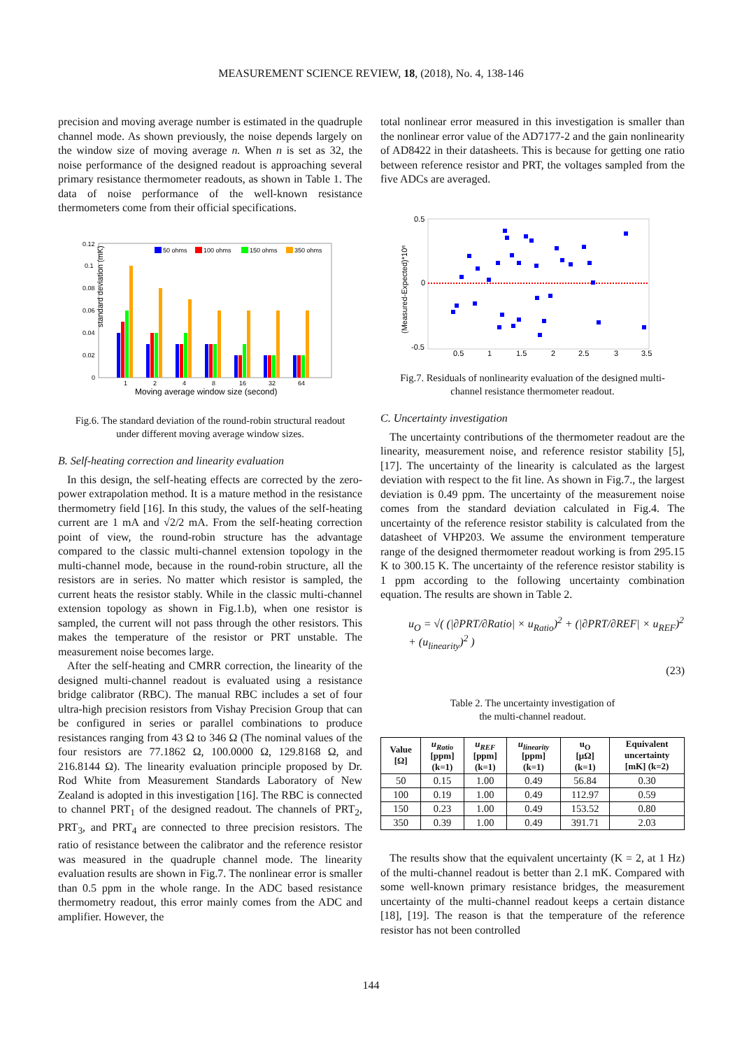MEASUREMENT SCIENCE REVIEW, 18, (2018), No. 4, 138-146
precision and moving average number is estimated in the quadruple channel mode. As shown previously, the noise depends largely on the window size of moving average n. When n is set as 32, the noise performance of the designed readout is approaching several primary resistance thermometer readouts, as shown in Table 1. The data of noise performance of the well-known resistance thermometers come from their official specifications.
standard deviation (mK)
0.12
0.1
0.08
0.06
0.04
0.02
0
50 ohms
100 ohms
150 ohms
350 ohms
1
2
4
8
16
32
64
Moving average window size (second)
Fig.6. The standard deviation of the round-robin structural readout
under different moving average window sizes.
B. Self-heating correction and linearity evaluation
In this design, the self-heating effects are corrected by the zero-power extrapolation method. It is a mature method in the resistance thermometry field [16]. In this study, the values of the self-heating current are 1 mA and √2/2 mA. From the self-heating correction point of view, the round-robin structure has the advantage compared to the classic multi-channel extension topology in the multi-channel mode, because in the round-robin structure, all the resistors are in series. No matter which resistor is sampled, the current heats the resistor stably. While in the classic multi-channel extension topology as shown in Fig.1.b), when one resistor is sampled, the current will not pass through the other resistors. This makes the temperature of the resistor or PRT unstable. The measurement noise becomes large.
After the self-heating and CMRR correction, the linearity of the designed multi-channel readout is evaluated using a resistance bridge calibrator (RBC). The manual RBC includes a set of four ultra-high precision resistors from Vishay Precision Group that can be configured in series or parallel combinations to produce resistances ranging from 43 Ω to 346 Ω (The nominal values of the four resistors are 77.1862 Ω, 100.0000 Ω, 129.8168 Ω, and 216.8144 Ω). The linearity evaluation principle proposed by Dr. Rod White from Measurement Standards Laboratory of New Zealand is adopted in this investigation [16]. The RBC is connected to channel PRT<sub>1</sub> of the designed readout. The channels of PRT<sub>2</sub>, PRT<sub>3</sub>, and PRT<sub>4</sub> are connected to three precision resistors. The ratio of resistance between the calibrator and the reference resistor was measured in the quadruple channel mode. The linearity evaluation results are shown in Fig.7. The nonlinear error is smaller than 0.5 ppm in the whole range. In the ADC based resistance thermometry readout, this error mainly comes from the ADC and amplifier. However, the
total nonlinear error measured in this investigation is smaller than the nonlinear error value of the AD7177-2 and the gain nonlinearity of AD8422 in their datasheets. This is because for getting one ratio between reference resistor and PRT, the voltages sampled from the five ADCs are averaged.
(Measured-Expected)*10⁶
0.5
0
-0.5
0.5
1
1.5
2
2.5
3
3.5
Fig.7. Residuals of nonlinearity evaluation of the designed multi-
channel resistance thermometer readout.
C. Uncertainty investigation
The uncertainty contributions of the thermometer readout are the linearity, measurement noise, and reference resistor stability [5], [17]. The uncertainty of the linearity is calculated as the largest deviation with respect to the fit line. As shown in Fig.7., the largest deviation is 0.49 ppm. The uncertainty of the measurement noise comes from the standard deviation calculated in Fig.4. The uncertainty of the reference resistor stability is calculated from the datasheet of VHP203. We assume the environment temperature range of the designed thermometer readout working is from 295.15 K to 300.15 K. The uncertainty of the reference resistor stability is 1 ppm according to the following uncertainty combination equation. The results are shown in Table 2.
u<sub>O</sub> = √( (|∂PRT/∂Ratio| × u<sub>Ratio</sub>)<sup>2</sup> + (|∂PRT/∂REF| × u<sub>REF</sub>)<sup>2</sup> + (u<sub>linearity</sub>)<sup>2</sup> )
(23)
Table 2. The uncertainty investigation of
the multi-channel readout.
| Value [Ω] | u<sub>Ratio</sub> [ppm] (k=1) | u<sub>REF</sub> [ppm] (k=1) | u<sub>linearity</sub> [ppm] (k=1) | u<sub>O</sub> [μΩ] (k=1) | Equivalent uncertainty [mK] (k=2) |
| --- | --- | --- | --- | --- | --- |
| 50 | 0.15 | 1.00 | 0.49 | 56.84 | 0.30 |
| 100 | 0.19 | 1.00 | 0.49 | 112.97 | 0.59 |
| 150 | 0.23 | 1.00 | 0.49 | 153.52 | 0.80 |
| 350 | 0.39 | 1.00 | 0.49 | 391.71 | 2.03 |
The results show that the equivalent uncertainty (K = 2, at 1 Hz) of the multi-channel readout is better than 2.1 mK. Compared with some well-known primary resistance bridges, the measurement uncertainty of the multi-channel readout keeps a certain distance [18], [19]. The reason is that the temperature of the reference resistor has not been controlled
144